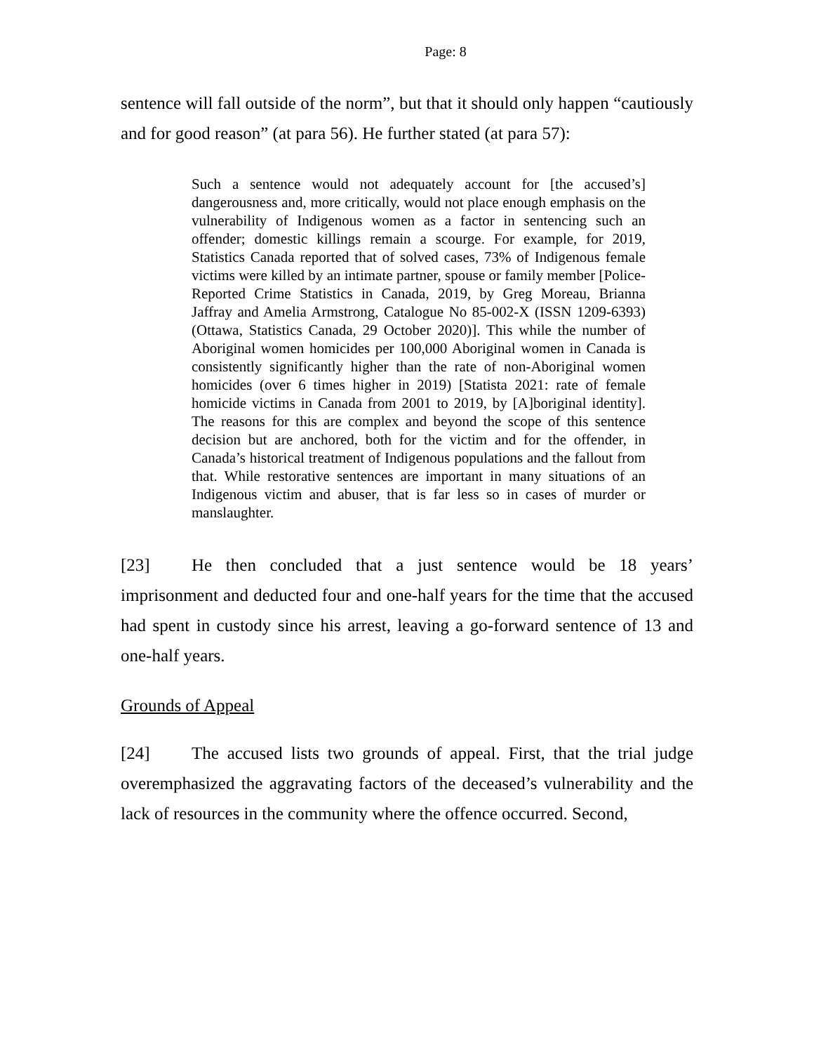Page: 8
sentence will fall outside of the norm”, but that it should only happen “cautiously and for good reason” (at para 56). He further stated (at para 57):
Such a sentence would not adequately account for [the accused’s] dangerousness and, more critically, would not place enough emphasis on the vulnerability of Indigenous women as a factor in sentencing such an offender; domestic killings remain a scourge. For example, for 2019, Statistics Canada reported that of solved cases, 73% of Indigenous female victims were killed by an intimate partner, spouse or family member [Police-Reported Crime Statistics in Canada, 2019, by Greg Moreau, Brianna Jaffray and Amelia Armstrong, Catalogue No 85-002-X (ISSN 1209-6393) (Ottawa, Statistics Canada, 29 October 2020)]. This while the number of Aboriginal women homicides per 100,000 Aboriginal women in Canada is consistently significantly higher than the rate of non-Aboriginal women homicides (over 6 times higher in 2019) [Statista 2021: rate of female homicide victims in Canada from 2001 to 2019, by [A]boriginal identity]. The reasons for this are complex and beyond the scope of this sentence decision but are anchored, both for the victim and for the offender, in Canada’s historical treatment of Indigenous populations and the fallout from that. While restorative sentences are important in many situations of an Indigenous victim and abuser, that is far less so in cases of murder or manslaughter.
[23] He then concluded that a just sentence would be 18 years’ imprisonment and deducted four and one-half years for the time that the accused had spent in custody since his arrest, leaving a go-forward sentence of 13 and one-half years.
Grounds of Appeal
[24] The accused lists two grounds of appeal. First, that the trial judge overemphasized the aggravating factors of the deceased’s vulnerability and the lack of resources in the community where the offence occurred. Second,